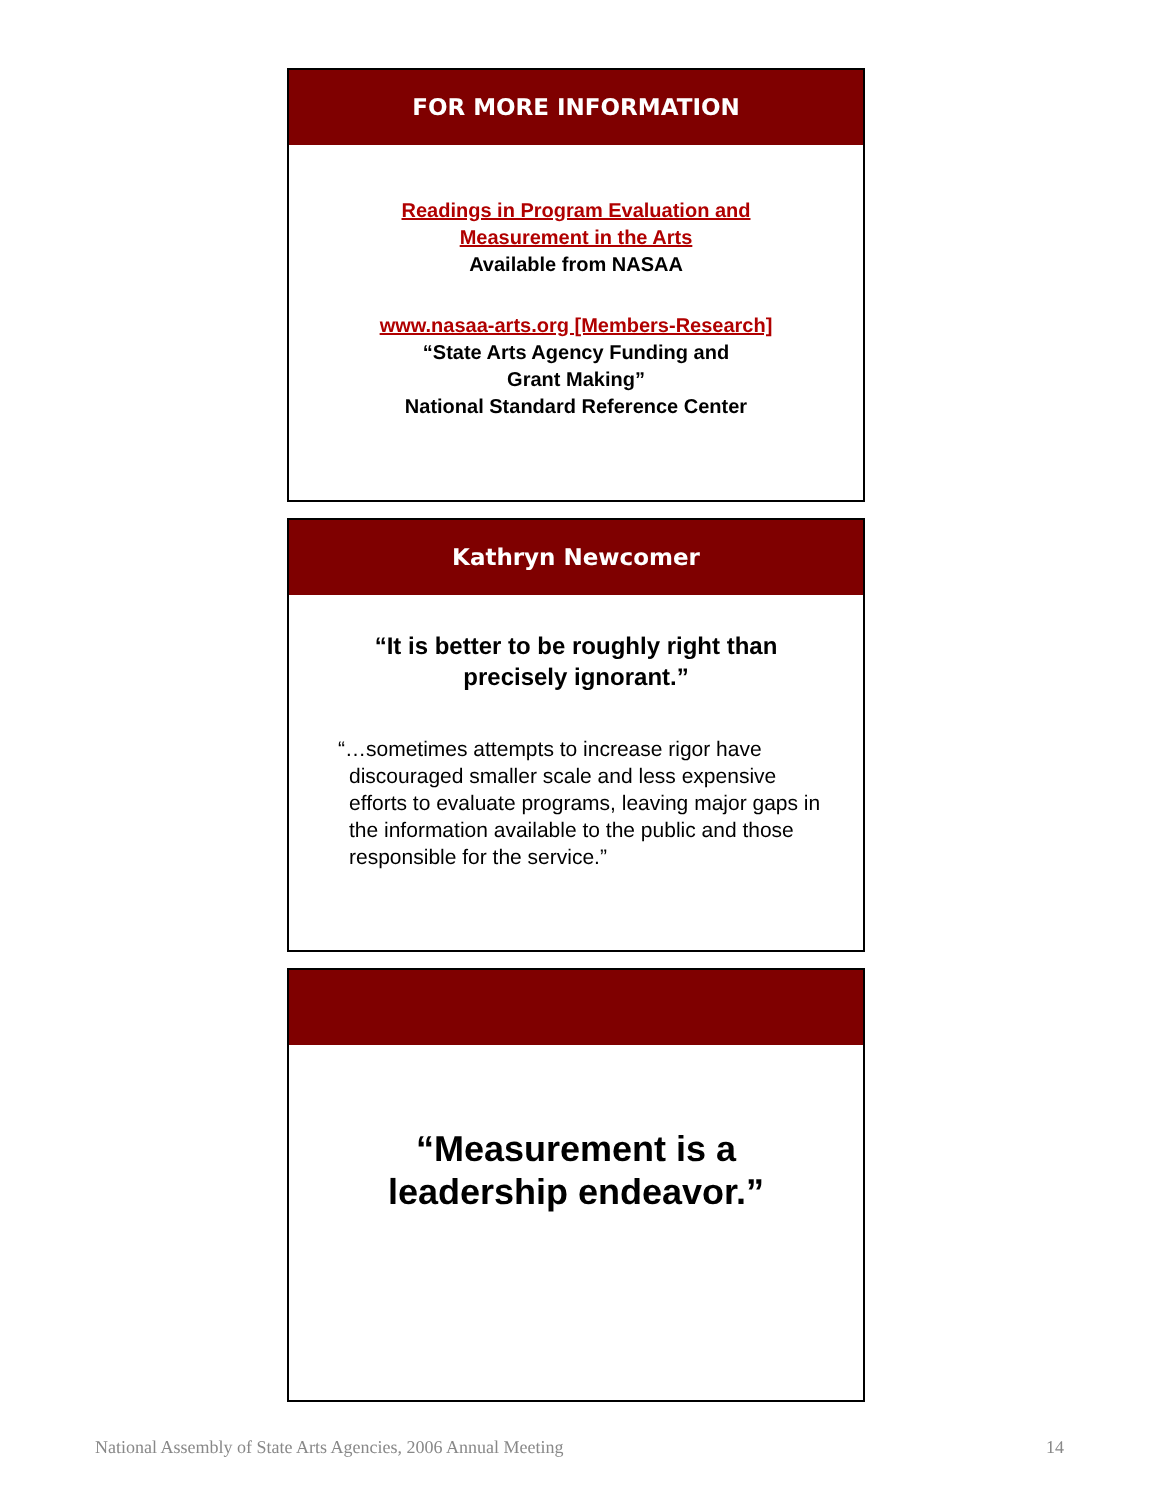FOR MORE INFORMATION
Readings in Program Evaluation and
Measurement in the Arts
Available from NASAA
www.nasaa-arts.org [Members-Research]
“State Arts Agency Funding and
Grant Making”
National Standard Reference Center
Kathryn Newcomer
“It is better to be roughly right than
precisely ignorant.”
“…sometimes attempts to increase rigor have discouraged smaller scale and less expensive efforts to evaluate programs, leaving major gaps in the information available to the public and those responsible for the service.”
“Measurement is a
leadership endeavor.”
National Assembly of State Arts Agencies, 2006 Annual Meeting 14